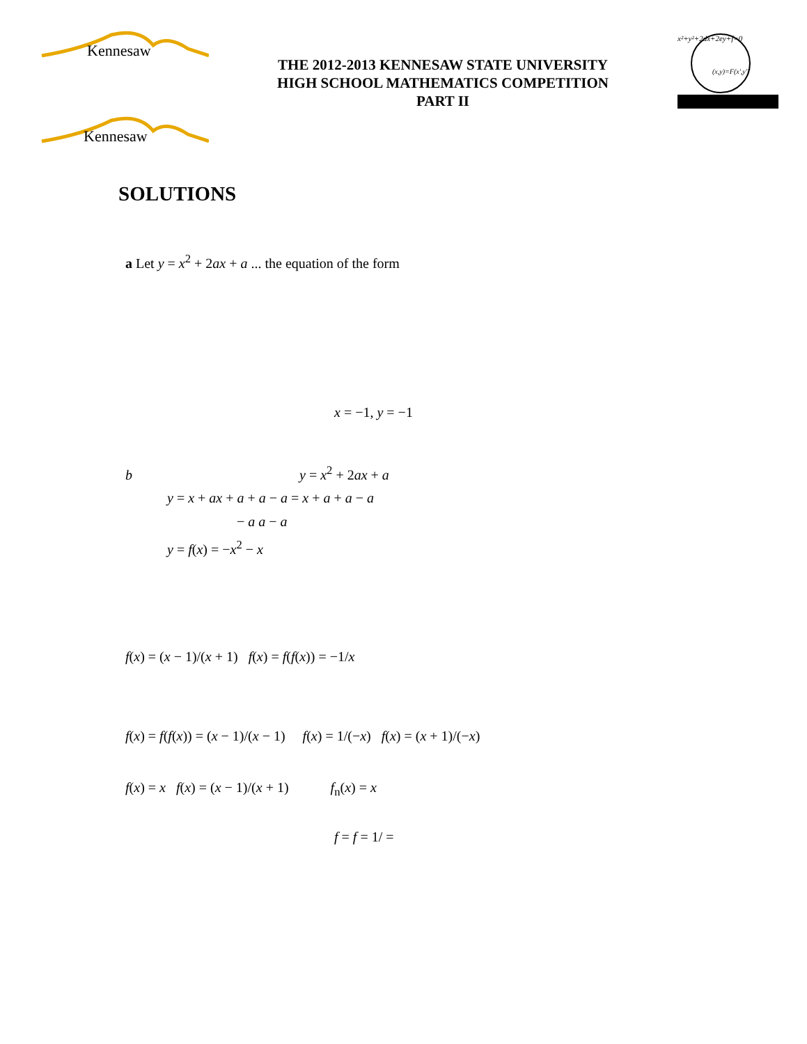Kennesaw
THE 2012-2013 KENNESAW STATE UNIVERSITY
HIGH SCHOOL MATHEMATICS COMPETITION
PART II
x²+y²+2dx+2ey+f=0
(x,y)=F(x',y')
Kennesaw
SOLUTIONS
a Let y = x<sup>2</sup> + 2ax + a ... the equation of the form
x = −1, y = −1
b y = x<sup>2</sup> + 2ax + a
y = x + ax + a + a − a = x + a + a − a
− a a − a
y = f(x) = −x<sup>2</sup> − x
f(x) = (x − 1)/(x + 1) f(x) = f(f(x)) = −1/x
f(x) = f(f(x)) = (x − 1)/(x − 1) f(x) = 1/(−x) f(x) = (x + 1)/(−x)
f(x) = x f(x) = (x − 1)/(x + 1) f<sub>n</sub>(x) = x
f = f = 1/ =